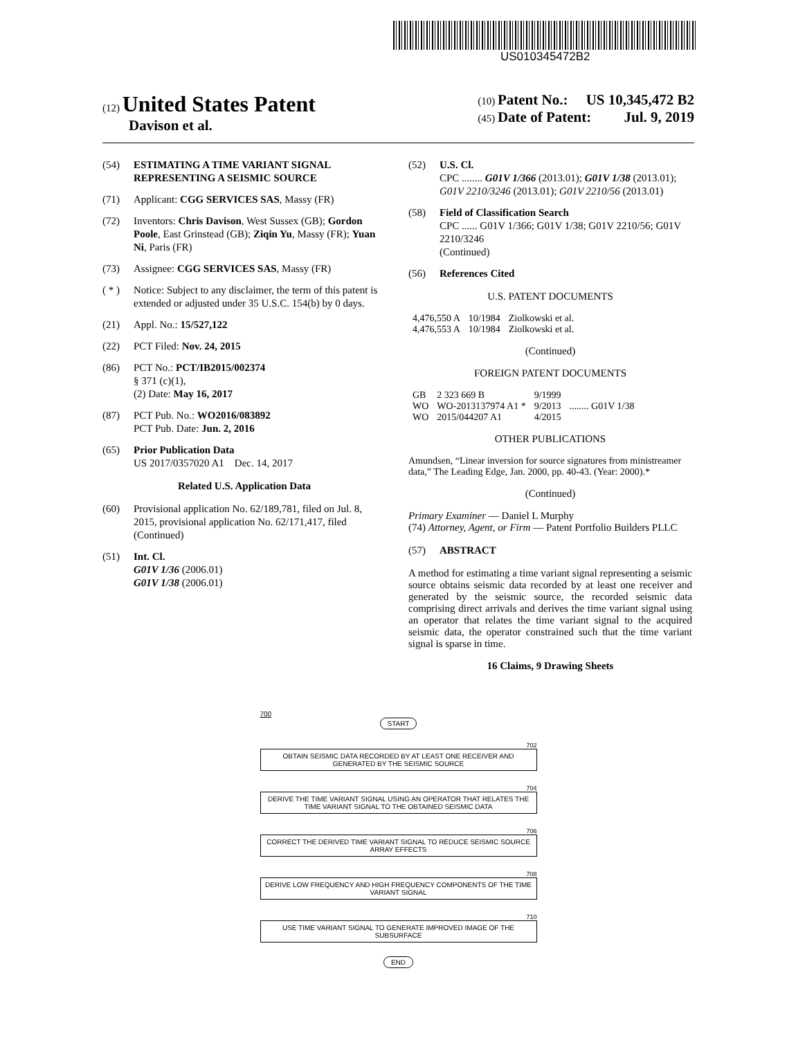US010345472B2
(12) United States Patent
Davison et al.
(10) Patent No.: US 10,345,472 B2
(45) Date of Patent: Jul. 9, 2019
(54) ESTIMATING A TIME VARIANT SIGNAL REPRESENTING A SEISMIC SOURCE
(71) Applicant: CGG SERVICES SAS, Massy (FR)
(72) Inventors: Chris Davison, West Sussex (GB); Gordon Poole, East Grinstead (GB); Ziqin Yu, Massy (FR); Yuan Ni, Paris (FR)
(73) Assignee: CGG SERVICES SAS, Massy (FR)
( * ) Notice: Subject to any disclaimer, the term of this patent is extended or adjusted under 35 U.S.C. 154(b) by 0 days.
(21) Appl. No.: 15/527,122
(22) PCT Filed: Nov. 24, 2015
(86) PCT No.: PCT/IB2015/002374
§ 371 (c)(1),
(2) Date: May 16, 2017
(87) PCT Pub. No.: WO2016/083892
PCT Pub. Date: Jun. 2, 2016
(65) Prior Publication Data
US 2017/0357020 A1 Dec. 14, 2017
Related U.S. Application Data
(60) Provisional application No. 62/189,781, filed on Jul. 8, 2015, provisional application No. 62/171,417, filed
(Continued)
(51) Int. Cl.
G01V 1/36 (2006.01)
G01V 1/38 (2006.01)
(52) U.S. Cl.
CPC ........ G01V 1/366 (2013.01); G01V 1/38 (2013.01); G01V 2210/3246 (2013.01); G01V 2210/56 (2013.01)
(58) Field of Classification Search
CPC ...... G01V 1/366; G01V 1/38; G01V 2210/56; G01V 2210/3246
(Continued)
(56) References Cited
U.S. PATENT DOCUMENTS
| 4,476,550 A | 10/1984 | Ziolkowski et al. |
| 4,476,553 A | 10/1984 | Ziolkowski et al. |
(Continued)
FOREIGN PATENT DOCUMENTS
| GB | 2 323 669 B | 9/1999 | |
| WO | WO-2013137974 A1 * | 9/2013 | ........ G01V 1/38 |
| WO | 2015/044207 A1 | 4/2015 | |
OTHER PUBLICATIONS
Amundsen, “Linear inversion for source signatures from ministreamer data,” The Leading Edge, Jan. 2000, pp. 40-43. (Year: 2000).*
(Continued)
Primary Examiner — Daniel L Murphy
(74) Attorney, Agent, or Firm — Patent Portfolio Builders PLLC
(57) ABSTRACT
A method for estimating a time variant signal representing a seismic source obtains seismic data recorded by at least one receiver and generated by the seismic source, the recorded seismic data comprising direct arrivals and derives the time variant signal using an operator that relates the time variant signal to the acquired seismic data, the operator constrained such that the time variant signal is sparse in time.
16 Claims, 9 Drawing Sheets
700
START
702
OBTAIN SEISMIC DATA RECORDED BY AT LEAST ONE RECEIVER AND GENERATED BY THE SEISMIC SOURCE
704
DERIVE THE TIME VARIANT SIGNAL USING AN OPERATOR THAT RELATES THE TIME VARIANT SIGNAL TO THE OBTAINED SEISMIC DATA
706
CORRECT THE DERIVED TIME VARIANT SIGNAL TO REDUCE SEISMIC SOURCE ARRAY EFFECTS
708
DERIVE LOW FREQUENCY AND HIGH FREQUENCY COMPONENTS OF THE TIME VARIANT SIGNAL
710
USE TIME VARIANT SIGNAL TO GENERATE IMPROVED IMAGE OF THE SUBSURFACE
END